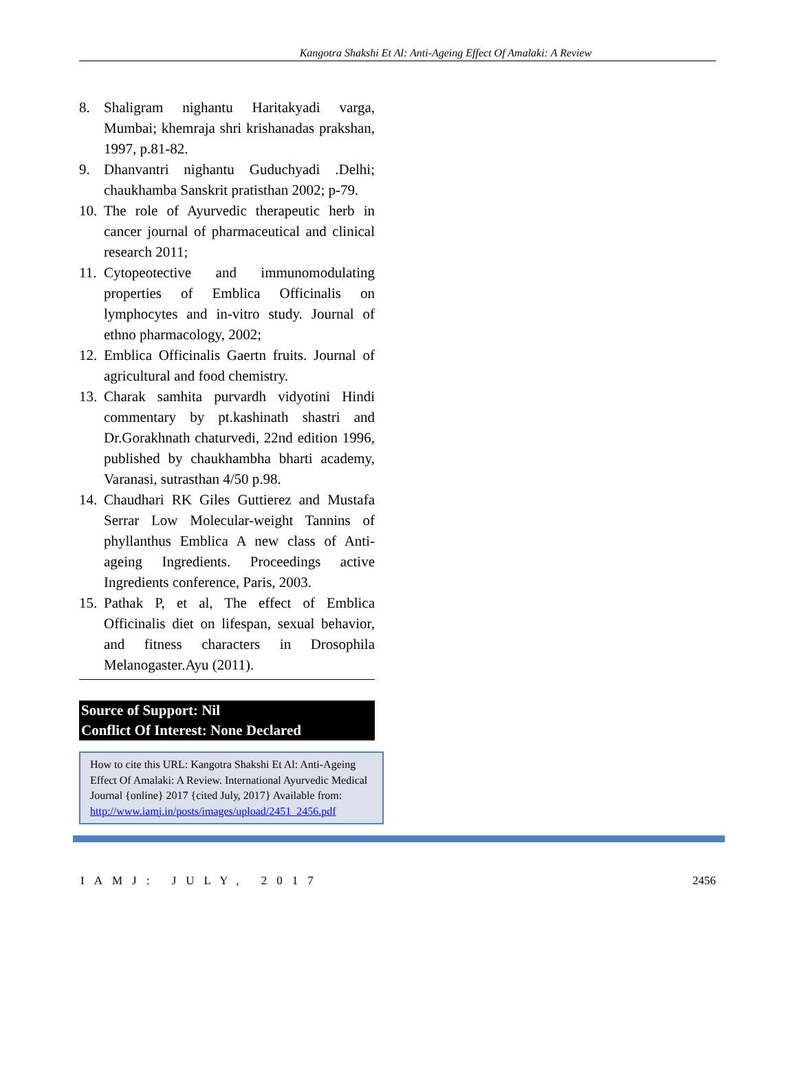Kangotra Shakshi Et Al: Anti-Ageing Effect Of Amalaki: A Review
8. Shaligram nighantu Haritakyadi varga, Mumbai; khemraja shri krishanadas prakshan, 1997, p.81-82.
9. Dhanvantri nighantu Guduchyadi .Delhi; chaukhamba Sanskrit pratisthan 2002; p-79.
10. The role of Ayurvedic therapeutic herb in cancer journal of pharmaceutical and clinical research 2011;
11. Cytopeotective and immunomodulating properties of Emblica Officinalis on lymphocytes and in-vitro study. Journal of ethno pharmacology, 2002;
12. Emblica Officinalis Gaertn fruits. Journal of agricultural and food chemistry.
13. Charak samhita purvardh vidyotini Hindi commentary by pt.kashinath shastri and Dr.Gorakhnath chaturvedi, 22nd edition 1996, published by chaukhambha bharti academy, Varanasi, sutrasthan 4/50 p.98.
14. Chaudhari RK Giles Guttierez and Mustafa Serrar Low Molecular-weight Tannins of phyllanthus Emblica A new class of Anti-ageing Ingredients. Proceedings active Ingredients conference, Paris, 2003.
15. Pathak P, et al, The effect of Emblica Officinalis diet on lifespan, sexual behavior, and fitness characters in Drosophila Melanogaster.Ayu (2011).
Source of Support: Nil
Conflict Of Interest: None Declared
How to cite this URL: Kangotra Shakshi Et Al: Anti-Ageing Effect Of Amalaki: A Review. International Ayurvedic Medical Journal {online} 2017 {cited July, 2017} Available from:
http://www.iamj.in/posts/images/upload/2451_2456.pdf
IAMJ: JULY, 2017 2456